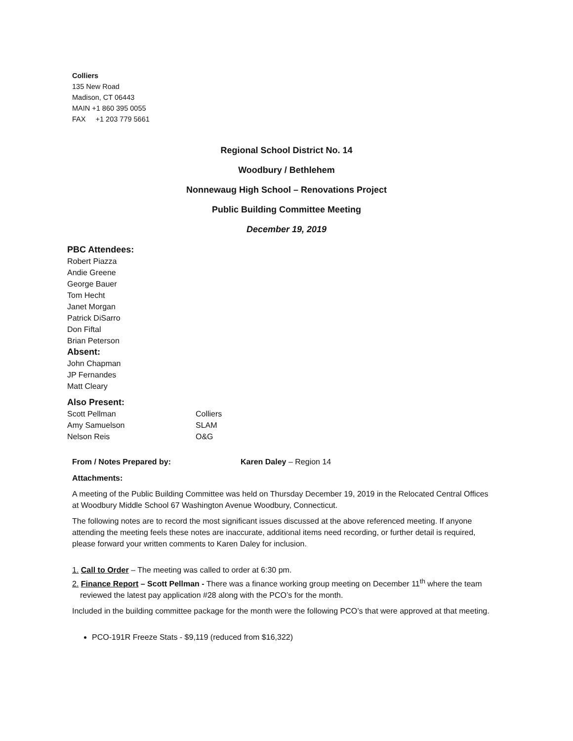Colliers
135 New Road
Madison, CT 06443
MAIN +1 860 395 0055
FAX +1 203 779 5661
Regional School District No. 14
Woodbury / Bethlehem
Nonnewaug High School – Renovations Project
Public Building Committee Meeting
December 19, 2019
PBC Attendees:
Robert Piazza
Andie Greene
George Bauer
Tom Hecht
Janet Morgan
Patrick DiSarro
Don Fiftal
Brian Peterson
Absent:
John Chapman
JP Fernandes
Matt Cleary
Also Present:
Scott Pellman Colliers
Amy Samuelson SLAM
Nelson Reis O&G
From / Notes Prepared by: Karen Daley – Region 14
Attachments:
A meeting of the Public Building Committee was held on Thursday December 19, 2019 in the Relocated Central Offices at Woodbury Middle School 67 Washington Avenue Woodbury, Connecticut.
The following notes are to record the most significant issues discussed at the above referenced meeting. If anyone attending the meeting feels these notes are inaccurate, additional items need recording, or further detail is required, please forward your written comments to Karen Daley for inclusion.
1. Call to Order – The meeting was called to order at 6:30 pm.
2. Finance Report – Scott Pellman - There was a finance working group meeting on December 11<sup>th</sup> where the team reviewed the latest pay application #28 along with the PCO’s for the month.
Included in the building committee package for the month were the following PCO’s that were approved at that meeting.
PCO-191R Freeze Stats - $9,119 (reduced from $16,322)